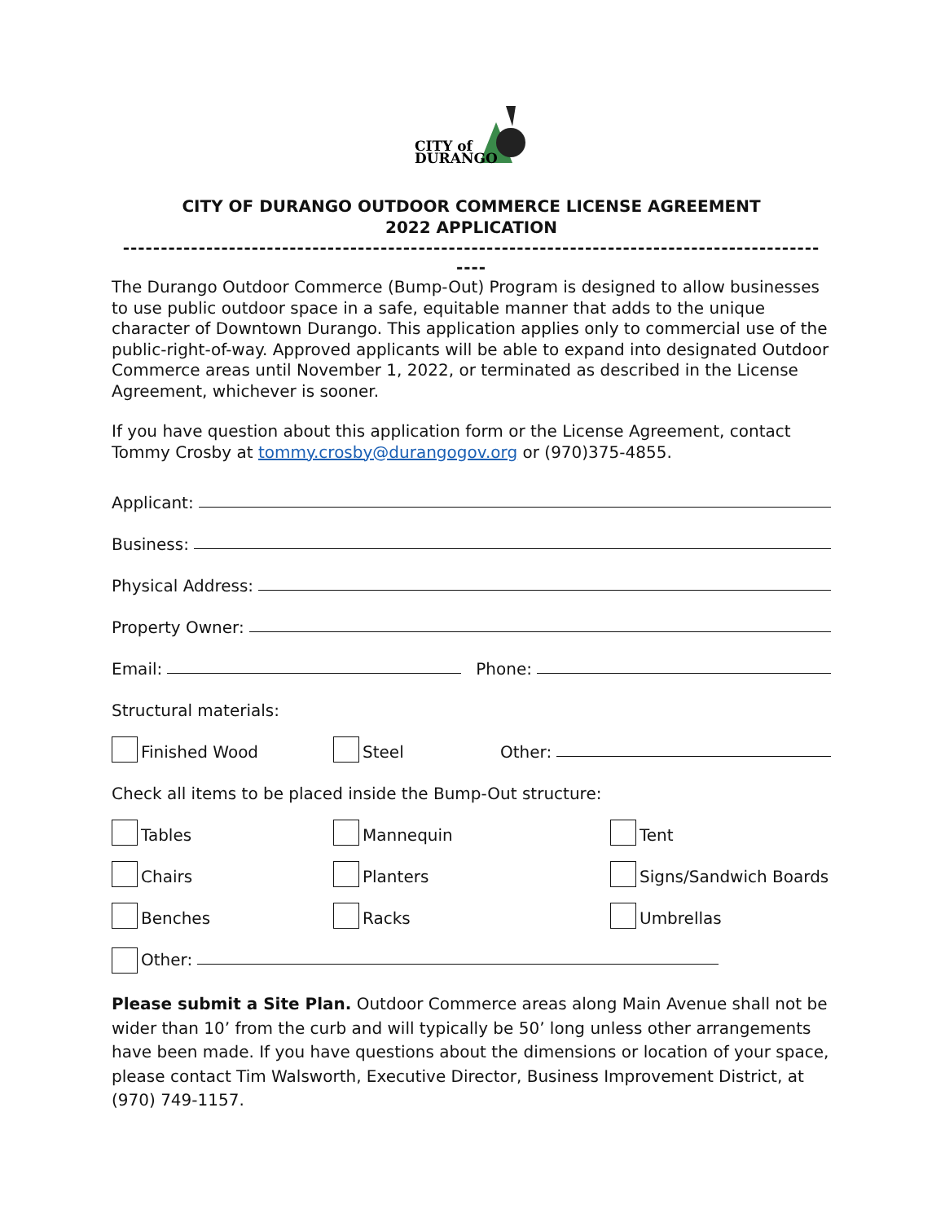CITY of
DURANGO
CITY OF DURANGO OUTDOOR COMMERCE LICENSE AGREEMENT
2022 APPLICATION
--------------------------------------------------------------------------------------------
----
The Durango Outdoor Commerce (Bump-Out) Program is designed to allow businesses to use public outdoor space in a safe, equitable manner that adds to the unique character of Downtown Durango. This application applies only to commercial use of the public-right-of-way. Approved applicants will be able to expand into designated Outdoor Commerce areas until November 1, 2022, or terminated as described in the License Agreement, whichever is sooner.
If you have question about this application form or the License Agreement, contact Tommy Crosby at tommy.crosby@durangogov.org or (970)375-4855.
Applicant:
Business:
Physical Address:
Property Owner:
Email: Phone:
Structural materials:
Finished Wood Steel Other:
Check all items to be placed inside the Bump-Out structure:
Tables Mannequin Tent
Chairs Planters Signs/Sandwich Boards
Benches Racks Umbrellas
Other:
Please submit a Site Plan. Outdoor Commerce areas along Main Avenue shall not be wider than 10’ from the curb and will typically be 50’ long unless other arrangements have been made. If you have questions about the dimensions or location of your space, please contact Tim Walsworth, Executive Director, Business Improvement District, at (970) 749-1157.